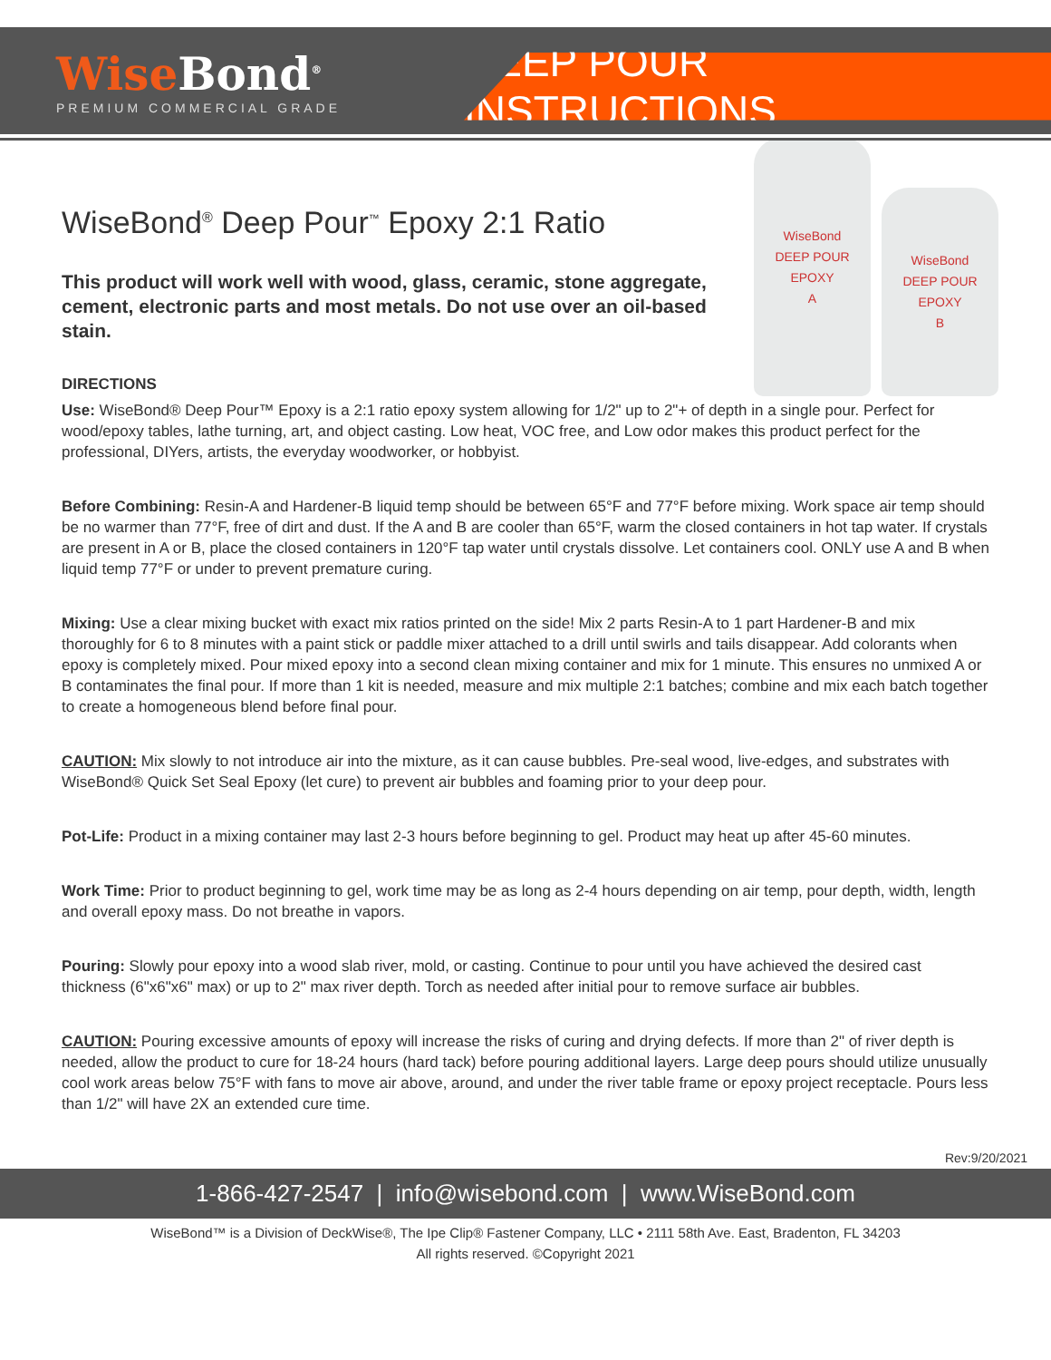WiseBond<sup>®</sup>
PREMIUM COMMERCIAL GRADE
DEEP POUR INSTRUCTIONS
WiseBond<sup>®</sup> Deep Pour<sup>™</sup> Epoxy 2:1 Ratio
This product will work well with wood, glass, ceramic, stone aggregate, cement, electronic parts and most metals. Do not use over an oil-based stain.
WiseBond
DEEP POUR EPOXY
A
WiseBond
DEEP POUR EPOXY
B
DIRECTIONS
Use: WiseBond® Deep Pour™ Epoxy is a 2:1 ratio epoxy system allowing for 1/2" up to 2"+ of depth in a single pour. Perfect for wood/epoxy tables, lathe turning, art, and object casting. Low heat, VOC free, and Low odor makes this product perfect for the professional, DIYers, artists, the everyday woodworker, or hobbyist.
Before Combining: Resin-A and Hardener-B liquid temp should be between 65°F and 77°F before mixing. Work space air temp should be no warmer than 77°F, free of dirt and dust. If the A and B are cooler than 65°F, warm the closed containers in hot tap water. If crystals are present in A or B, place the closed containers in 120°F tap water until crystals dissolve. Let containers cool. ONLY use A and B when liquid temp 77°F or under to prevent premature curing.
Mixing: Use a clear mixing bucket with exact mix ratios printed on the side! Mix 2 parts Resin-A to 1 part Hardener-B and mix thoroughly for 6 to 8 minutes with a paint stick or paddle mixer attached to a drill until swirls and tails disappear. Add colorants when epoxy is completely mixed. Pour mixed epoxy into a second clean mixing container and mix for 1 minute. This ensures no unmixed A or B contaminates the final pour. If more than 1 kit is needed, measure and mix multiple 2:1 batches; combine and mix each batch together to create a homogeneous blend before final pour.
CAUTION: Mix slowly to not introduce air into the mixture, as it can cause bubbles. Pre-seal wood, live-edges, and substrates with WiseBond® Quick Set Seal Epoxy (let cure) to prevent air bubbles and foaming prior to your deep pour.
Pot-Life: Product in a mixing container may last 2-3 hours before beginning to gel. Product may heat up after 45-60 minutes.
Work Time: Prior to product beginning to gel, work time may be as long as 2-4 hours depending on air temp, pour depth, width, length and overall epoxy mass. Do not breathe in vapors.
Pouring: Slowly pour epoxy into a wood slab river, mold, or casting. Continue to pour until you have achieved the desired cast thickness (6"x6"x6" max) or up to 2" max river depth. Torch as needed after initial pour to remove surface air bubbles.
CAUTION: Pouring excessive amounts of epoxy will increase the risks of curing and drying defects. If more than 2" of river depth is needed, allow the product to cure for 18-24 hours (hard tack) before pouring additional layers. Large deep pours should utilize unusually cool work areas below 75°F with fans to move air above, around, and under the river table frame or epoxy project receptacle. Pours less than 1/2" will have 2X an extended cure time.
Rev:9/20/2021
1-866-427-2547 | info@wisebond.com | www.WiseBond.com
WiseBond™ is a Division of DeckWise®, The Ipe Clip® Fastener Company, LLC • 2111 58th Ave. East, Bradenton, FL 34203
All rights reserved. ©Copyright 2021